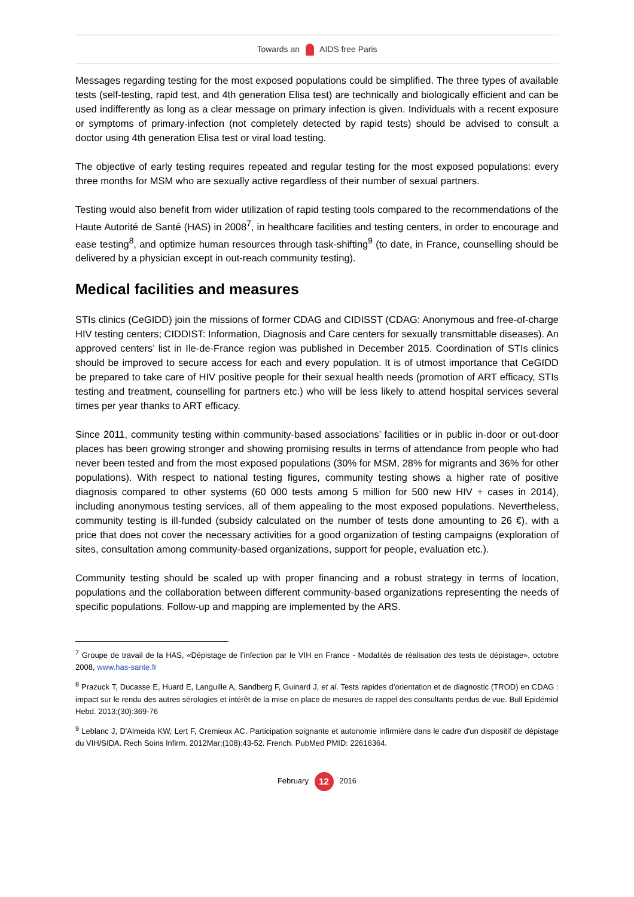Towards an AIDS free Paris
Messages regarding testing for the most exposed populations could be simplified. The three types of available tests (self-testing, rapid test, and 4th generation Elisa test) are technically and biologically efficient and can be used indifferently as long as a clear message on primary infection is given. Individuals with a recent exposure or symptoms of primary-infection (not completely detected by rapid tests) should be advised to consult a doctor using 4th generation Elisa test or viral load testing.
The objective of early testing requires repeated and regular testing for the most exposed populations: every three months for MSM who are sexually active regardless of their number of sexual partners.
Testing would also benefit from wider utilization of rapid testing tools compared to the recommendations of the Haute Autorité de Santé (HAS) in 2008<sup>7</sup>, in healthcare facilities and testing centers, in order to encourage and ease testing<sup>8</sup>, and optimize human resources through task-shifting<sup>9</sup> (to date, in France, counselling should be delivered by a physician except in out-reach community testing).
Medical facilities and measures
STIs clinics (CeGIDD) join the missions of former CDAG and CIDISST (CDAG: Anonymous and free-of-charge HIV testing centers; CIDDIST: Information, Diagnosis and Care centers for sexually transmittable diseases). An approved centers’ list in Ile-de-France region was published in December 2015. Coordination of STIs clinics should be improved to secure access for each and every population. It is of utmost importance that CeGIDD be prepared to take care of HIV positive people for their sexual health needs (promotion of ART efficacy, STIs testing and treatment, counselling for partners etc.) who will be less likely to attend hospital services several times per year thanks to ART efficacy.
Since 2011, community testing within community-based associations’ facilities or in public in-door or out-door places has been growing stronger and showing promising results in terms of attendance from people who had never been tested and from the most exposed populations (30% for MSM, 28% for migrants and 36% for other populations). With respect to national testing figures, community testing shows a higher rate of positive diagnosis compared to other systems (60 000 tests among 5 million for 500 new HIV + cases in 2014), including anonymous testing services, all of them appealing to the most exposed populations. Nevertheless, community testing is ill-funded (subsidy calculated on the number of tests done amounting to 26 €), with a price that does not cover the necessary activities for a good organization of testing campaigns (exploration of sites, consultation among community-based organizations, support for people, evaluation etc.).
Community testing should be scaled up with proper financing and a robust strategy in terms of location, populations and the collaboration between different community-based organizations representing the needs of specific populations. Follow-up and mapping are implemented by the ARS.
<sup>7</sup> Groupe de travail de la HAS, «Dépistage de l’infection par le VIH en France - Modalités de réalisation des tests de dépistage», octobre 2008, www.has-sante.fr
<sup>8</sup> Prazuck T, Ducasse E, Huard E, Languille A, Sandberg F, Guinard J, et al. Tests rapides d’orientation et de diagnostic (TROD) en CDAG : impact sur le rendu des autres sérologies et intérêt de la mise en place de mesures de rappel des consultants perdus de vue. Bull Epidémiol Hebd. 2013;(30):369-76
<sup>9</sup> Leblanc J, D'Almeida KW, Lert F, Cremieux AC. Participation soignante et autonomie infirmière dans le cadre d'un dispositif de dépistage du VIH/SIDA. Rech Soins Infirm. 2012Mar;(108):43-52. French. PubMed PMID: 22616364.
February 12 2016